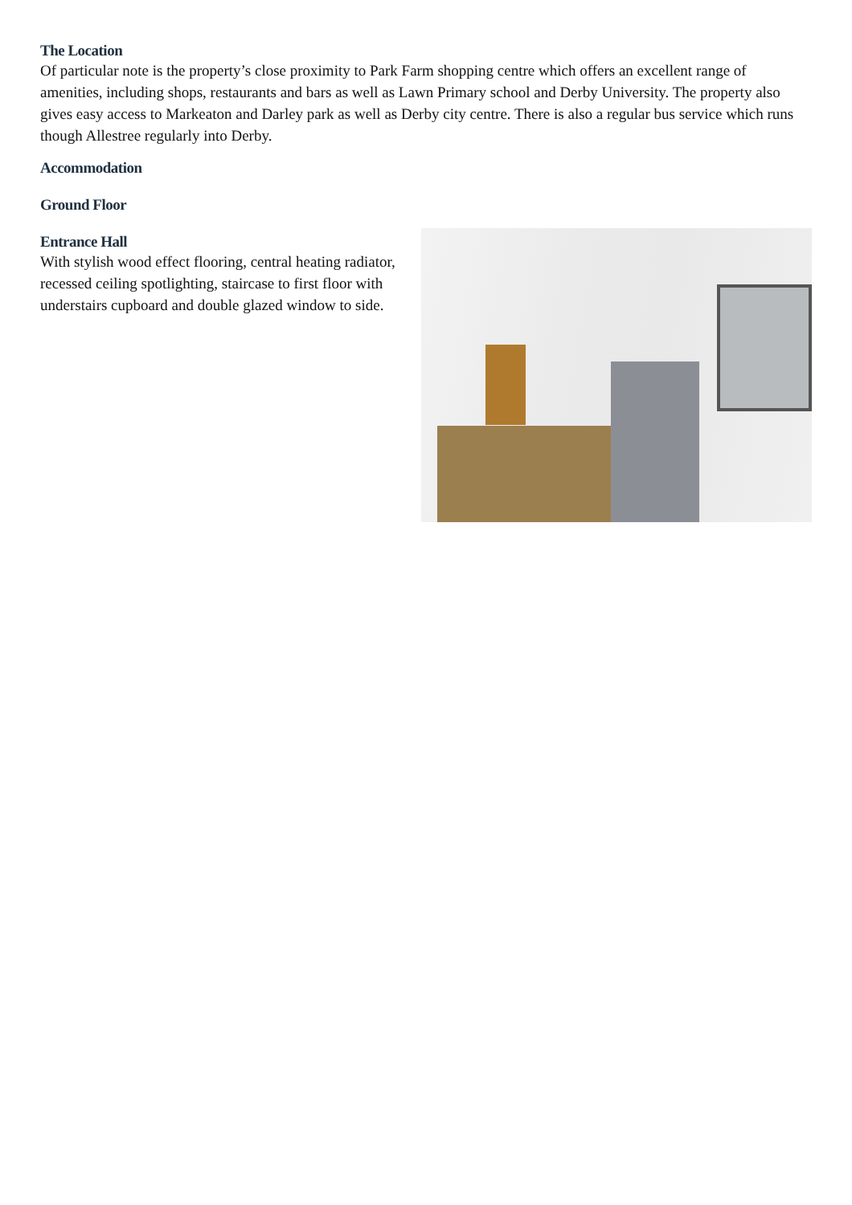The Location
Of particular note is the property’s close proximity to Park Farm shopping centre which offers an excellent range of amenities, including shops, restaurants and bars as well as Lawn Primary school and Derby University. The property also gives easy access to Markeaton and Darley park as well as Derby city centre. There is also a regular bus service which runs though Allestree regularly into Derby.
Accommodation
Ground Floor
Entrance Hall
With stylish wood effect flooring, central heating radiator, recessed ceiling spotlighting, staircase to first floor with understairs cupboard and double glazed window to side.